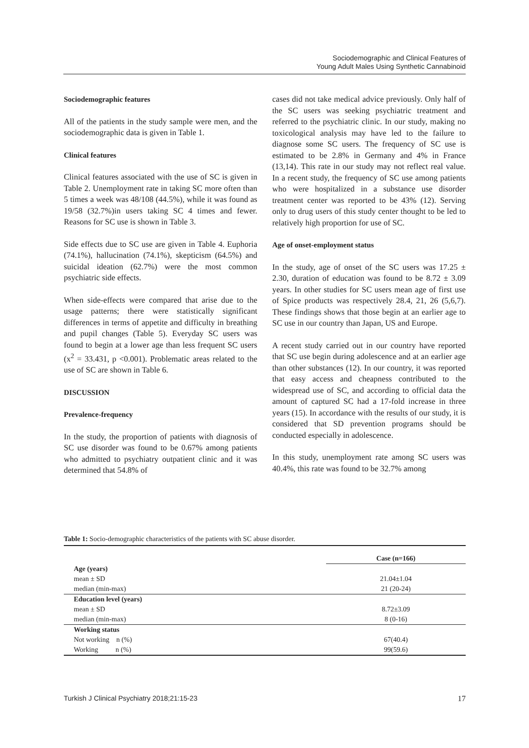Sociodemographic and Clinical Features of
Young Adult Males Using Synthetic Cannabinoid
Sociodemographic features
All of the patients in the study sample were men, and the sociodemographic data is given in Table 1.
Clinical features
Clinical features associated with the use of SC is given in Table 2. Unemployment rate in taking SC more often than 5 times a week was 48/108 (44.5%), while it was found as 19/58 (32.7%)in users taking SC 4 times and fewer. Reasons for SC use is shown in Table 3.
Side effects due to SC use are given in Table 4. Euphoria (74.1%), hallucination (74.1%), skepticism (64.5%) and suicidal ideation (62.7%) were the most common psychiatric side effects.
When side-effects were compared that arise due to the usage patterns; there were statistically significant differences in terms of appetite and difficulty in breathing and pupil changes (Table 5). Everyday SC users was found to begin at a lower age than less frequent SC users (x<sup>2</sup> = 33.431, p <0.001). Problematic areas related to the use of SC are shown in Table 6.
DISCUSSION
Prevalence-frequency
In the study, the proportion of patients with diagnosis of SC use disorder was found to be 0.67% among patients who admitted to psychiatry outpatient clinic and it was determined that 54.8% of
cases did not take medical advice previously. Only half of the SC users was seeking psychiatric treatment and referred to the psychiatric clinic. In our study, making no toxicological analysis may have led to the failure to diagnose some SC users. The frequency of SC use is estimated to be 2.8% in Germany and 4% in France (13,14). This rate in our study may not reflect real value. In a recent study, the frequency of SC use among patients who were hospitalized in a substance use disorder treatment center was reported to be 43% (12). Serving only to drug users of this study center thought to be led to relatively high proportion for use of SC.
Age of onset-employment status
In the study, age of onset of the SC users was 17.25 ± 2.30, duration of education was found to be 8.72 ± 3.09 years. In other studies for SC users mean age of first use of Spice products was respectively 28.4, 21, 26 (5,6,7). These findings shows that those begin at an earlier age to SC use in our country than Japan, US and Europe.
A recent study carried out in our country have reported that SC use begin during adolescence and at an earlier age than other substances (12). In our country, it was reported that easy access and cheapness contributed to the widespread use of SC, and according to official data the amount of captured SC had a 17-fold increase in three years (15). In accordance with the results of our study, it is considered that SD prevention programs should be conducted especially in adolescence.
In this study, unemployment rate among SC users was 40.4%, this rate was found to be 32.7% among
Table 1: Socio-demographic characteristics of the patients with SC abuse disorder.
| | Case (n=166) |
| --- | --- |
| Age (years) | |
| mean ± SD | 21.04±1.04 |
| median (min-max) | 21 (20-24) |
| Education level (years) | |
| mean ± SD | 8.72±3.09 |
| median (min-max) | 8 (0-16) |
| Working status | |
| Not working n (%) | 67(40.4) |
| Working n (%) | 99(59.6) |
Turkish J Clinical Psychiatry 2018;21:15-23 17